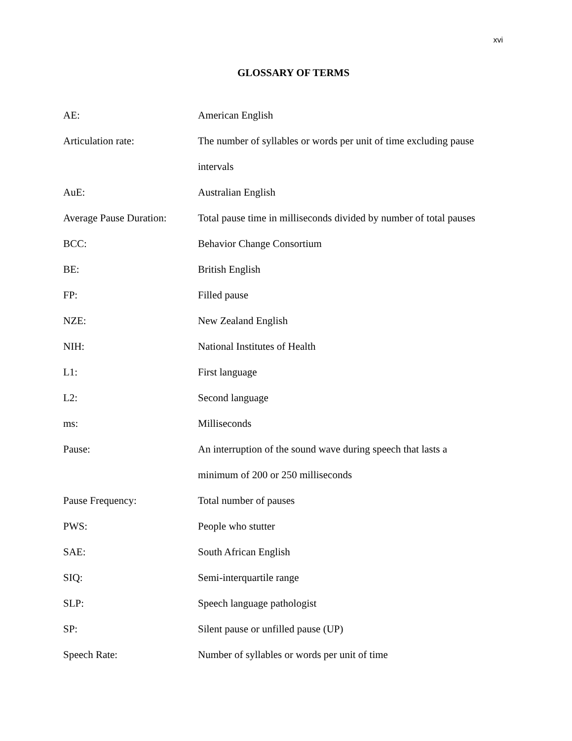xvi
GLOSSARY OF TERMS
| AE: | American English |
| Articulation rate: | The number of syllables or words per unit of time excluding pause intervals |
| AuE: | Australian English |
| Average Pause Duration: | Total pause time in milliseconds divided by number of total pauses |
| BCC: | Behavior Change Consortium |
| BE: | British English |
| FP: | Filled pause |
| NZE: | New Zealand English |
| NIH: | National Institutes of Health |
| L1: | First language |
| L2: | Second language |
| ms: | Milliseconds |
| Pause: | An interruption of the sound wave during speech that lasts a minimum of 200 or 250 milliseconds |
| Pause Frequency: | Total number of pauses |
| PWS: | People who stutter |
| SAE: | South African English |
| SIQ: | Semi-interquartile range |
| SLP: | Speech language pathologist |
| SP: | Silent pause or unfilled pause (UP) |
| Speech Rate: | Number of syllables or words per unit of time |